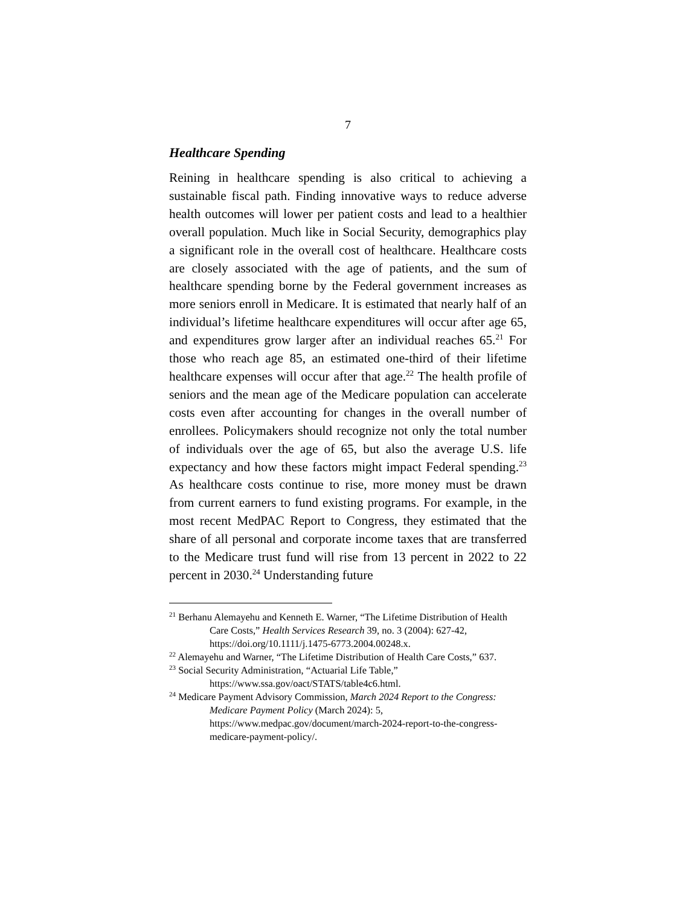7
Healthcare Spending
Reining in healthcare spending is also critical to achieving a sustainable fiscal path. Finding innovative ways to reduce adverse health outcomes will lower per patient costs and lead to a healthier overall population. Much like in Social Security, demographics play a significant role in the overall cost of healthcare. Healthcare costs are closely associated with the age of patients, and the sum of healthcare spending borne by the Federal government increases as more seniors enroll in Medicare. It is estimated that nearly half of an individual’s lifetime healthcare expenditures will occur after age 65, and expenditures grow larger after an individual reaches 65.<sup>21</sup> For those who reach age 85, an estimated one-third of their lifetime healthcare expenses will occur after that age.<sup>22</sup> The health profile of seniors and the mean age of the Medicare population can accelerate costs even after accounting for changes in the overall number of enrollees. Policymakers should recognize not only the total number of individuals over the age of 65, but also the average U.S. life expectancy and how these factors might impact Federal spending.<sup>23</sup> As healthcare costs continue to rise, more money must be drawn from current earners to fund existing programs. For example, in the most recent MedPAC Report to Congress, they estimated that the share of all personal and corporate income taxes that are transferred to the Medicare trust fund will rise from 13 percent in 2022 to 22 percent in 2030.<sup>24</sup> Understanding future
<sup>21</sup> Berhanu Alemayehu and Kenneth E. Warner, “The Lifetime Distribution of Health Care Costs,” Health Services Research 39, no. 3 (2004): 627-42, https://doi.org/10.1111/j.1475-6773.2004.00248.x.
<sup>22</sup> Alemayehu and Warner, “The Lifetime Distribution of Health Care Costs,” 637.
<sup>23</sup> Social Security Administration, “Actuarial Life Table,” https://www.ssa.gov/oact/STATS/table4c6.html.
<sup>24</sup> Medicare Payment Advisory Commission, March 2024 Report to the Congress: Medicare Payment Policy (March 2024): 5, https://www.medpac.gov/document/march-2024-report-to-the-congress-medicare-payment-policy/.